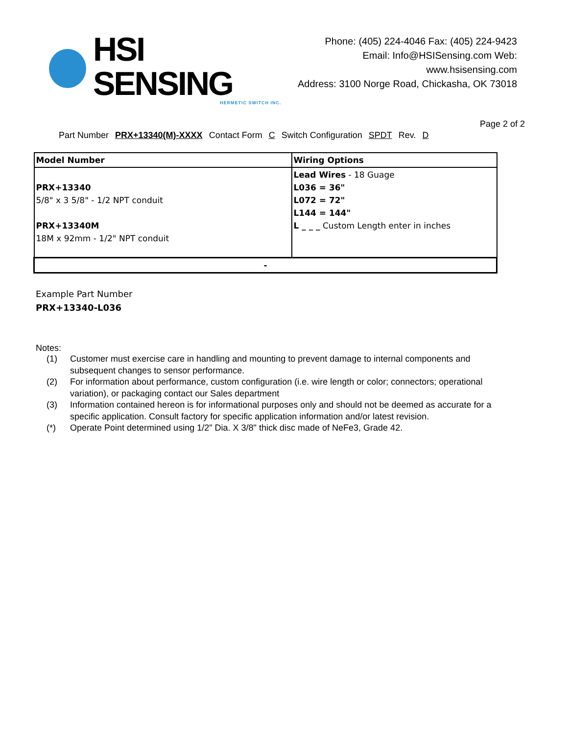HSI SENSING
HERMETIC SWITCH INC.
Phone: (405) 224-4046 Fax: (405) 224-9423
Email: Info@HSISensing.com Web: www.hsisensing.com
Address: 3100 Norge Road, Chickasha, OK 73018
Page 2 of 2
Part Number PRX+13340(M)-XXXX Contact Form C Switch Configuration SPDT Rev. D
| Model Number | Wiring Options |
| PRX+13340 5/8" x 3 5/8" - 1/2 NPT conduit PRX+13340M 18M x 92mm - 1/2" NPT conduit | Lead Wires - 18 Guage L036 = 36" L072 = 72" L144 = 144" L _ _ _ Custom Length enter in inches |
| - | |
Example Part Number
PRX+13340-L036
Notes:
(1) Customer must exercise care in handling and mounting to prevent damage to internal components and subsequent changes to sensor performance.
(2) For information about performance, custom configuration (i.e. wire length or color; connectors; operational variation), or packaging contact our Sales department
(3) Information contained hereon is for informational purposes only and should not be deemed as accurate for a specific application. Consult factory for specific application information and/or latest revision.
(*) Operate Point determined using 1/2" Dia. X 3/8" thick disc made of NeFe3, Grade 42.